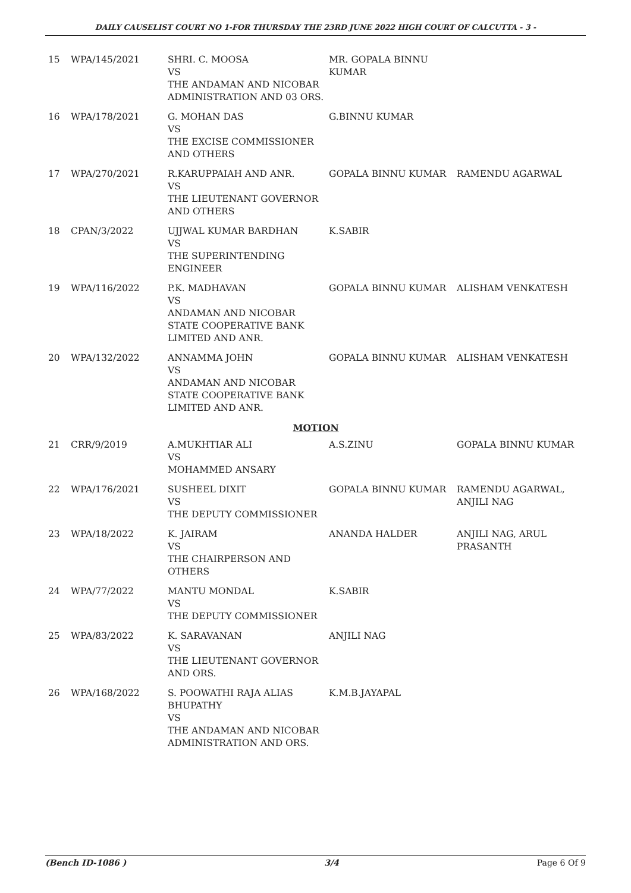DAILY CAUSELIST COURT NO 1-FOR THURSDAY THE 23RD JUNE 2022 HIGH COURT OF CALCUTTA - 3 -
| 15 | WPA/145/2021 | SHRI. C. MOOSA VS THE ANDAMAN AND NICOBAR ADMINISTRATION AND 03 ORS. | MR. GOPALA BINNU KUMAR | |
| 16 | WPA/178/2021 | G. MOHAN DAS VS THE EXCISE COMMISSIONER AND OTHERS | G.BINNU KUMAR | |
| 17 | WPA/270/2021 | R.KARUPPAIAH AND ANR. VS THE LIEUTENANT GOVERNOR AND OTHERS | GOPALA BINNU KUMAR | RAMENDU AGARWAL |
| 18 | CPAN/3/2022 | UJJWAL KUMAR BARDHAN VS THE SUPERINTENDING ENGINEER | K.SABIR | |
| 19 | WPA/116/2022 | P.K. MADHAVAN VS ANDAMAN AND NICOBAR STATE COOPERATIVE BANK LIMITED AND ANR. | GOPALA BINNU KUMAR | ALISHAM VENKATESH |
| 20 | WPA/132/2022 | ANNAMMA JOHN VS ANDAMAN AND NICOBAR STATE COOPERATIVE BANK LIMITED AND ANR. | GOPALA BINNU KUMAR | ALISHAM VENKATESH |
| MOTION | | | | |
| 21 | CRR/9/2019 | A.MUKHTIAR ALI VS MOHAMMED ANSARY | A.S.ZINU | GOPALA BINNU KUMAR |
| 22 | WPA/176/2021 | SUSHEEL DIXIT VS THE DEPUTY COMMISSIONER | GOPALA BINNU KUMAR | RAMENDU AGARWAL, ANJILI NAG |
| 23 | WPA/18/2022 | K. JAIRAM VS THE CHAIRPERSON AND OTHERS | ANANDA HALDER | ANJILI NAG, ARUL PRASANTH |
| 24 | WPA/77/2022 | MANTU MONDAL VS THE DEPUTY COMMISSIONER | K.SABIR | |
| 25 | WPA/83/2022 | K. SARAVANAN VS THE LIEUTENANT GOVERNOR AND ORS. | ANJILI NAG | |
| 26 | WPA/168/2022 | S. POOWATHI RAJA ALIAS BHUPATHY VS THE ANDAMAN AND NICOBAR ADMINISTRATION AND ORS. | K.M.B.JAYAPAL | |
(Bench ID-1086 ) 3/4 Page 6 Of 9